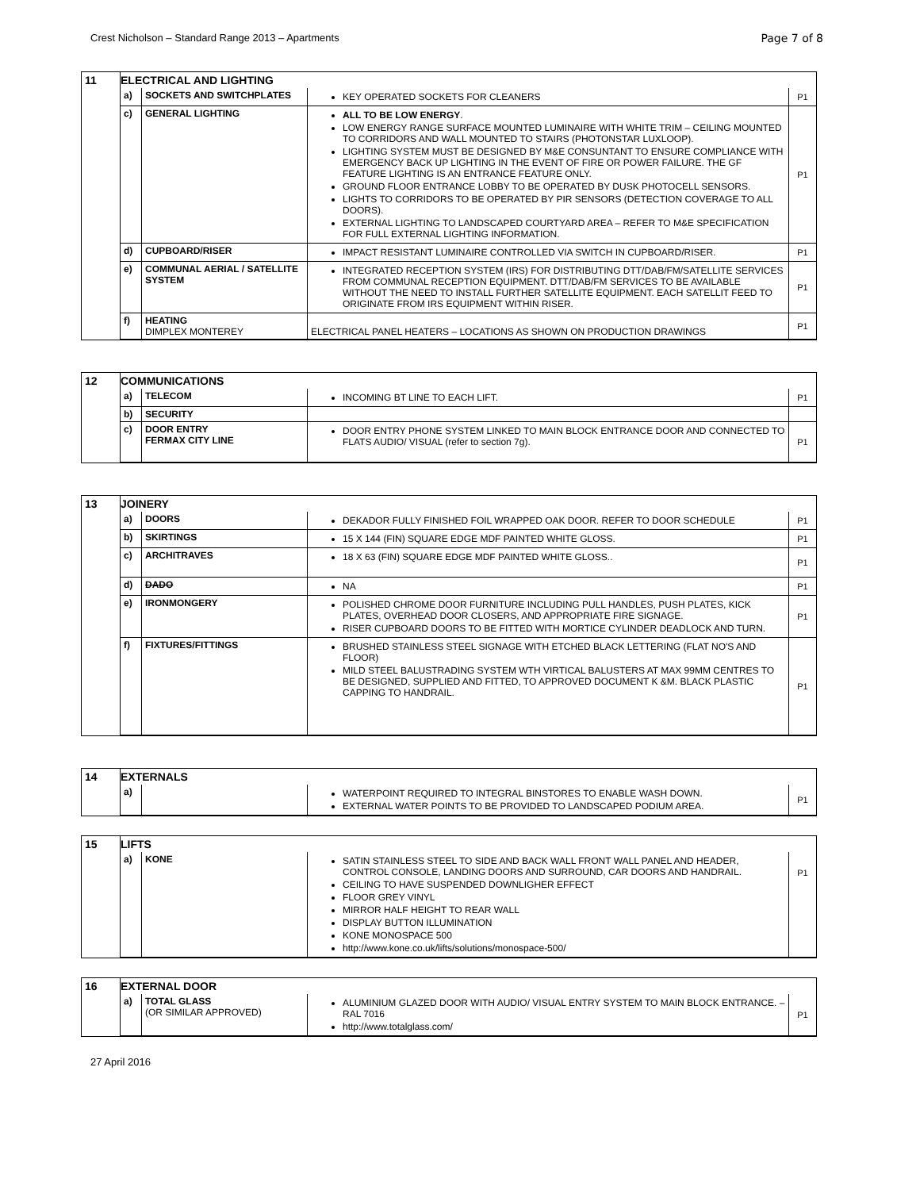Crest Nicholson – Standard Range 2013 – Apartments Page 7 of 8
| 11 | ELECTRICAL AND LIGHTING / a) / SOCKETS AND SWITCHPLATES / KEY OPERATED SOCKETS FOR CLEANERS / P1 / / c) / GENERAL LIGHTING / ALL TO BE LOW ENERGY . LOW ENERGY RANGE SURFACE MOUNTED LUMINAIRE WITH WHITE TRIM – CEILING MOUNTED TO CORRIDORS AND WALL MOUNTED TO STAIRS (PHOTONSTAR LUXLOOP). LIGHTING SYSTEM MUST BE DESIGNED BY M&E CONSUNTANT TO ENSURE COMPLIANCE WITH EMERGENCY BACK UP LIGHTING IN THE EVENT OF FIRE OR POWER FAILURE. THE GF FEATURE LIGHTING IS AN ENTRANCE FEATURE ONLY. GROUND FLOOR ENTRANCE LOBBY TO BE OPERATED BY DUSK PHOTOCELL SENSORS. LIGHTS TO CORRIDORS TO BE OPERATED BY PIR SENSORS (DETECTION COVERAGE TO ALL DOORS). EXTERNAL LIGHTING TO LANDSCAPED COURTYARD AREA – REFER TO M&E SPECIFICATION FOR FULL EXTERNAL LIGHTING INFORMATION. / P1 / / d) / CUPBOARD/RISER / IMPACT RESISTANT LUMINAIRE CONTROLLED VIA SWITCH IN CUPBOARD/RISER. / P1 / / e) / COMMUNAL AERIAL / SATELLITE SYSTEM / INTEGRATED RECEPTION SYSTEM (IRS) FOR DISTRIBUTING DTT/DAB/FM/SATELLITE SERVICES FROM COMMUNAL RECEPTION EQUIPMENT. DTT/DAB/FM SERVICES TO BE AVAILABLE WITHOUT THE NEED TO INSTALL FURTHER SATELLITE EQUIPMENT. EACH SATELLIT FEED TO ORIGINATE FROM IRS EQUIPMENT WITHIN RISER. / P1 / / f) / HEATING DIMPLEX MONTEREY / ELECTRICAL PANEL HEATERS – LOCATIONS AS SHOWN ON PRODUCTION DRAWINGS / P1 / |
| 12 | COMMUNICATIONS / a) / TELECOM / INCOMING BT LINE TO EACH LIFT. / P1 / / b) / SECURITY / / / / c) / DOOR ENTRY FERMAX CITY LINE / DOOR ENTRY PHONE SYSTEM LINKED TO MAIN BLOCK ENTRANCE DOOR AND CONNECTED TO FLATS AUDIO/ VISUAL (refer to section 7g). / P1 / |
| 13 | JOINERY / a) / DOORS / DEKADOR FULLY FINISHED FOIL WRAPPED OAK DOOR. REFER TO DOOR SCHEDULE / P1 / / b) / SKIRTINGS / 15 X 144 (FIN) SQUARE EDGE MDF PAINTED WHITE GLOSS. / P1 / / c) / ARCHITRAVES / 18 X 63 (FIN) SQUARE EDGE MDF PAINTED WHITE GLOSS.. / P1 / / d) / DADO / NA / P1 / / e) / IRONMONGERY / POLISHED CHROME DOOR FURNITURE INCLUDING PULL HANDLES, PUSH PLATES, KICK PLATES, OVERHEAD DOOR CLOSERS, AND APPROPRIATE FIRE SIGNAGE. RISER CUPBOARD DOORS TO BE FITTED WITH MORTICE CYLINDER DEADLOCK AND TURN. / P1 / / f) / FIXTURES/FITTINGS / BRUSHED STAINLESS STEEL SIGNAGE WITH ETCHED BLACK LETTERING (FLAT NO'S AND FLOOR) MILD STEEL BALUSTRADING SYSTEM WTH VIRTICAL BALUSTERS AT MAX 99MM CENTRES TO BE DESIGNED, SUPPLIED AND FITTED, TO APPROVED DOCUMENT K &M. BLACK PLASTIC CAPPING TO HANDRAIL. / P1 / |
| 14 | EXTERNALS / a) / / WATERPOINT REQUIRED TO INTEGRAL BINSTORES TO ENABLE WASH DOWN. EXTERNAL WATER POINTS TO BE PROVIDED TO LANDSCAPED PODIUM AREA. / P1 / |
| 15 | LIFTS / a) / KONE / SATIN STAINLESS STEEL TO SIDE AND BACK WALL FRONT WALL PANEL AND HEADER, CONTROL CONSOLE, LANDING DOORS AND SURROUND, CAR DOORS AND HANDRAIL. CEILING TO HAVE SUSPENDED DOWNLIGHER EFFECT FLOOR GREY VINYL MIRROR HALF HEIGHT TO REAR WALL DISPLAY BUTTON ILLUMINATION KONE MONOSPACE 500 http://www.kone.co.uk/lifts/solutions/monospace-500/ / P1 / |
| 16 | EXTERNAL DOOR / a) / TOTAL GLASS (OR SIMILAR APPROVED) / ALUMINIUM GLAZED DOOR WITH AUDIO/ VISUAL ENTRY SYSTEM TO MAIN BLOCK ENTRANCE. – RAL 7016 http://www.totalglass.com/ / P1 / |
27 April 2016